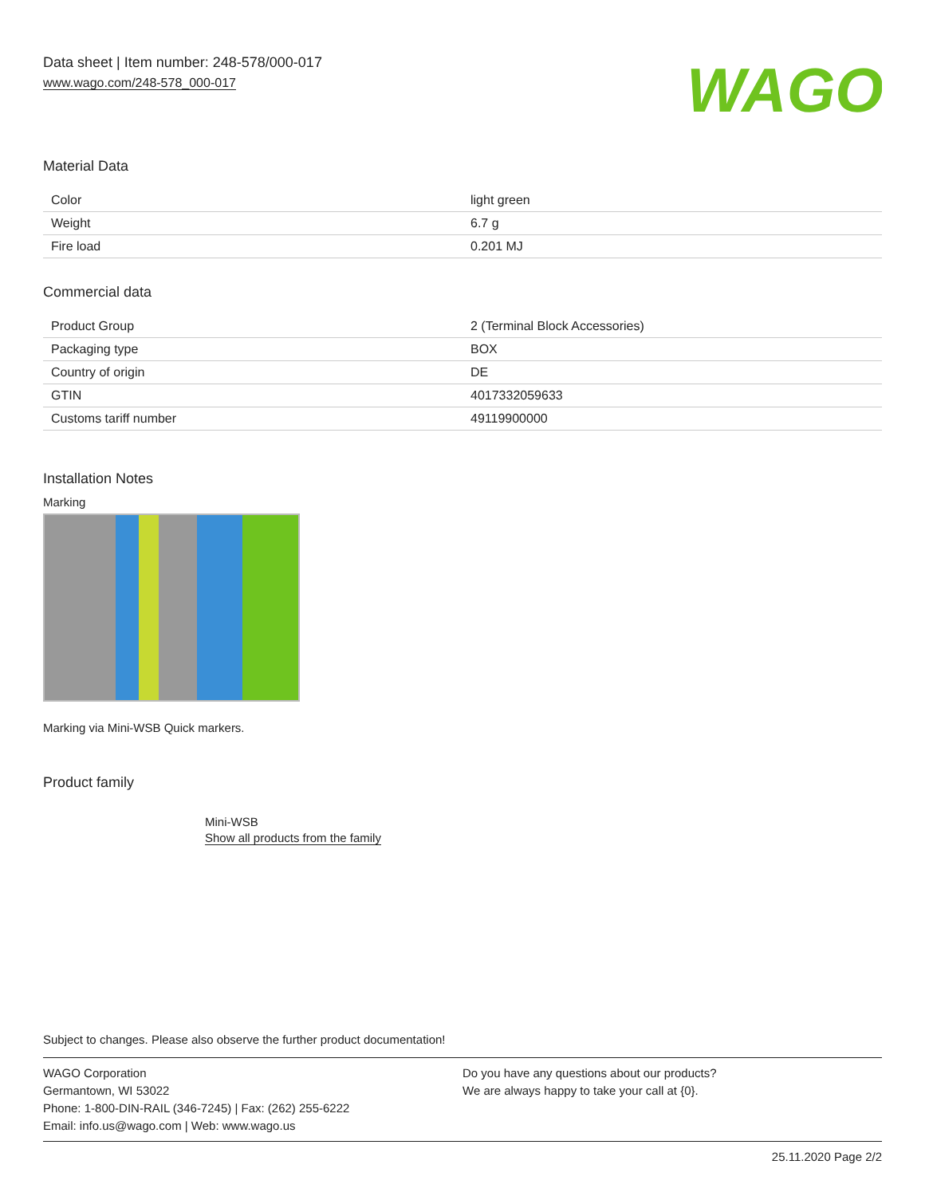Data sheet | Item number: 248-578/000-017
www.wago.com/248-578_000-017
WAGO
Material Data
| Color | light green |
| Weight | 6.7 g |
| Fire load | 0.201 MJ |
Commercial data
| Product Group | 2 (Terminal Block Accessories) |
| Packaging type | BOX |
| Country of origin | DE |
| GTIN | 4017332059633 |
| Customs tariff number | 49119900000 |
Installation Notes
Marking
Marking via Mini-WSB Quick markers.
Product family
Mini-WSB
Show all products from the family
Subject to changes. Please also observe the further product documentation!
WAGO Corporation
Germantown, WI 53022
Phone: 1-800-DIN-RAIL (346-7245) | Fax: (262) 255-6222
Email: info.us@wago.com | Web: www.wago.us
Do you have any questions about our products?
We are always happy to take your call at {0}.
25.11.2020 Page 2/2